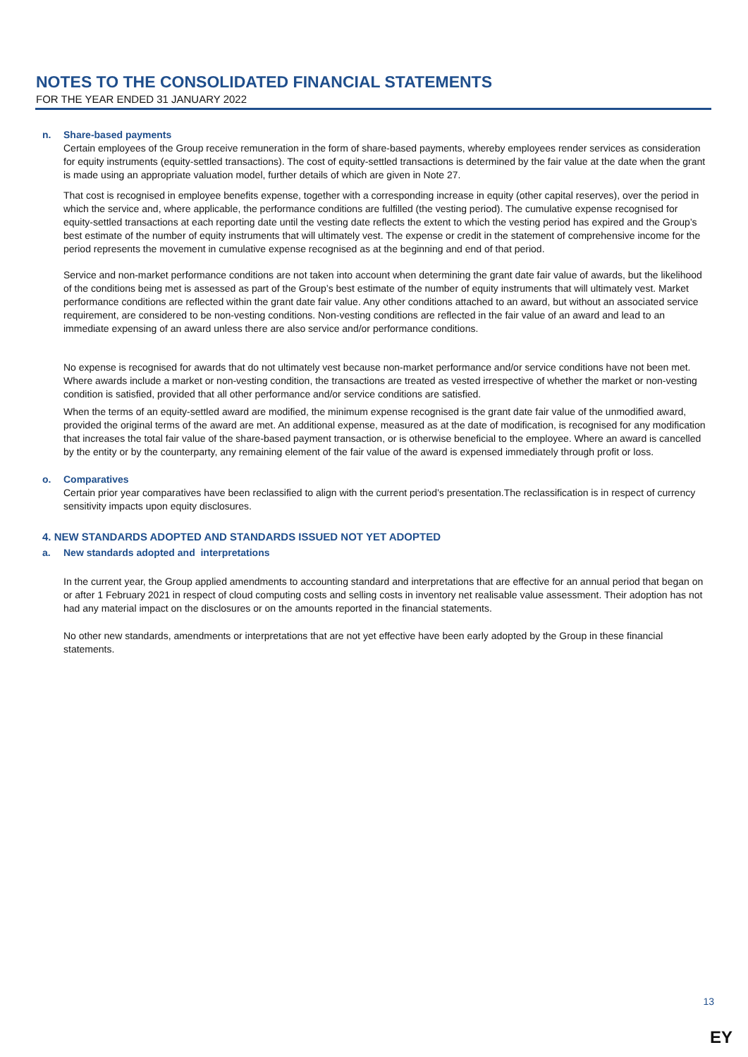NOTES TO THE CONSOLIDATED FINANCIAL STATEMENTS
FOR THE YEAR ENDED 31 JANUARY 2022
n. Share-based payments
Certain employees of the Group receive remuneration in the form of share-based payments, whereby employees render services as consideration for equity instruments (equity-settled transactions). The cost of equity-settled transactions is determined by the fair value at the date when the grant is made using an appropriate valuation model, further details of which are given in Note 27.
That cost is recognised in employee benefits expense, together with a corresponding increase in equity (other capital reserves), over the period in which the service and, where applicable, the performance conditions are fulfilled (the vesting period). The cumulative expense recognised for equity-settled transactions at each reporting date until the vesting date reflects the extent to which the vesting period has expired and the Group’s best estimate of the number of equity instruments that will ultimately vest. The expense or credit in the statement of comprehensive income for the period represents the movement in cumulative expense recognised as at the beginning and end of that period.
Service and non-market performance conditions are not taken into account when determining the grant date fair value of awards, but the likelihood of the conditions being met is assessed as part of the Group’s best estimate of the number of equity instruments that will ultimately vest. Market performance conditions are reflected within the grant date fair value. Any other conditions attached to an award, but without an associated service requirement, are considered to be non-vesting conditions. Non-vesting conditions are reflected in the fair value of an award and lead to an immediate expensing of an award unless there are also service and/or performance conditions.
No expense is recognised for awards that do not ultimately vest because non-market performance and/or service conditions have not been met. Where awards include a market or non-vesting condition, the transactions are treated as vested irrespective of whether the market or non-vesting condition is satisfied, provided that all other performance and/or service conditions are satisfied.
When the terms of an equity-settled award are modified, the minimum expense recognised is the grant date fair value of the unmodified award, provided the original terms of the award are met. An additional expense, measured as at the date of modification, is recognised for any modification that increases the total fair value of the share-based payment transaction, or is otherwise beneficial to the employee. Where an award is cancelled by the entity or by the counterparty, any remaining element of the fair value of the award is expensed immediately through profit or loss.
o. Comparatives
Certain prior year comparatives have been reclassified to align with the current period’s presentation.The reclassification is in respect of currency sensitivity impacts upon equity disclosures.
4. NEW STANDARDS ADOPTED AND STANDARDS ISSUED NOT YET ADOPTED
a. New standards adopted and interpretations
In the current year, the Group applied amendments to accounting standard and interpretations that are effective for an annual period that began on or after 1 February 2021 in respect of cloud computing costs and selling costs in inventory net realisable value assessment. Their adoption has not had any material impact on the disclosures or on the amounts reported in the financial statements.
No other new standards, amendments or interpretations that are not yet effective have been early adopted by the Group in these financial statements.
13
EY